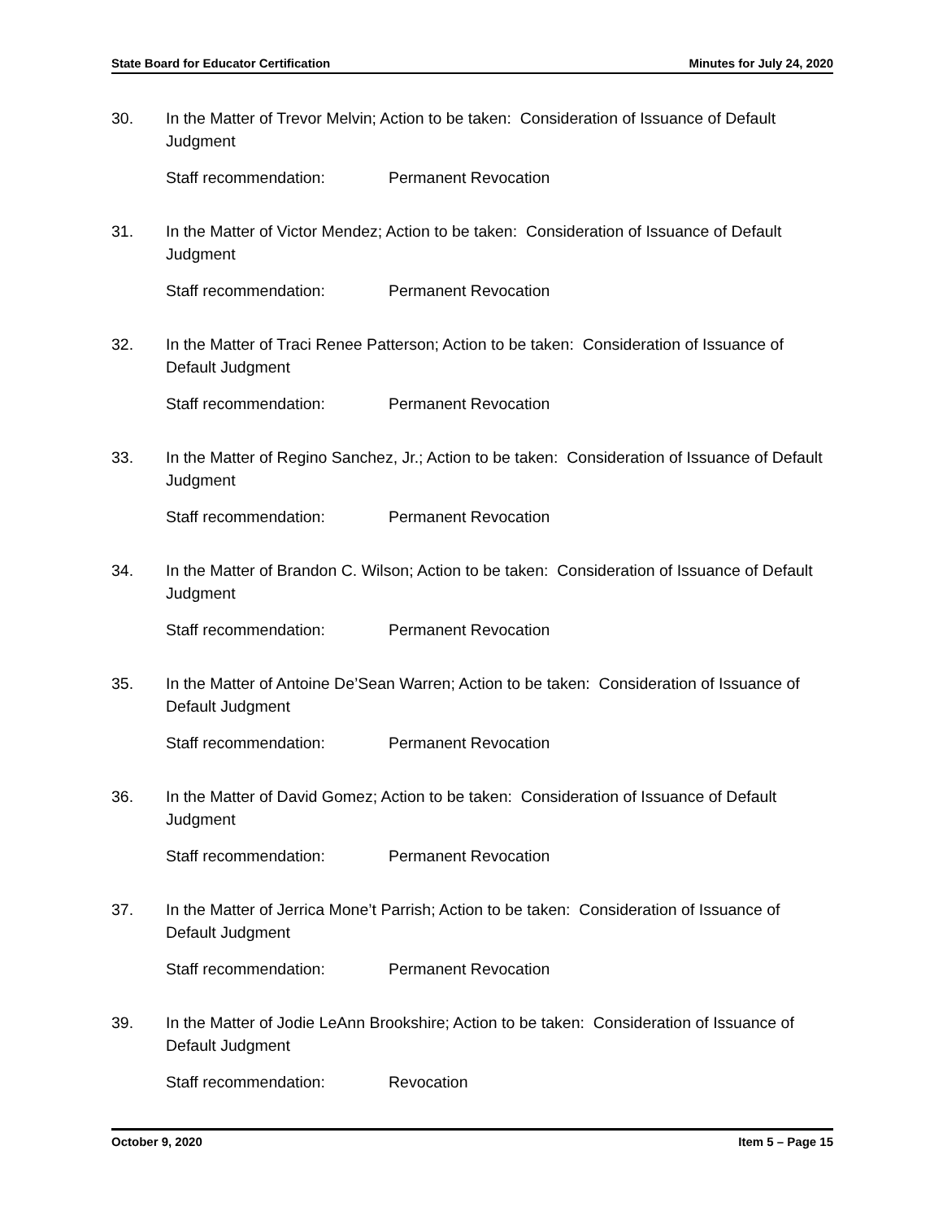State Board for Educator Certification Minutes for July 24, 2020
30. In the Matter of Trevor Melvin; Action to be taken: Consideration of Issuance of Default Judgment
Staff recommendation: Permanent Revocation
31. In the Matter of Victor Mendez; Action to be taken: Consideration of Issuance of Default Judgment
Staff recommendation: Permanent Revocation
32. In the Matter of Traci Renee Patterson; Action to be taken: Consideration of Issuance of Default Judgment
Staff recommendation: Permanent Revocation
33. In the Matter of Regino Sanchez, Jr.; Action to be taken: Consideration of Issuance of Default Judgment
Staff recommendation: Permanent Revocation
34. In the Matter of Brandon C. Wilson; Action to be taken: Consideration of Issuance of Default Judgment
Staff recommendation: Permanent Revocation
35. In the Matter of Antoine De’Sean Warren; Action to be taken: Consideration of Issuance of Default Judgment
Staff recommendation: Permanent Revocation
36. In the Matter of David Gomez; Action to be taken: Consideration of Issuance of Default Judgment
Staff recommendation: Permanent Revocation
37. In the Matter of Jerrica Mone’t Parrish; Action to be taken: Consideration of Issuance of Default Judgment
Staff recommendation: Permanent Revocation
39. In the Matter of Jodie LeAnn Brookshire; Action to be taken: Consideration of Issuance of Default Judgment
Staff recommendation: Revocation
October 9, 2020 Item 5 – Page 15